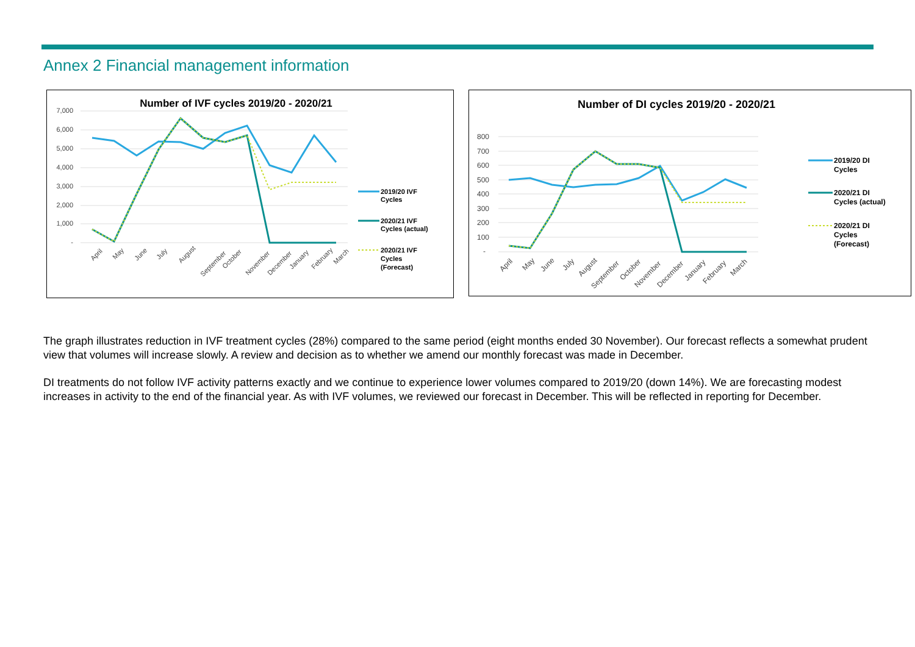Annex 2 Financial management information
Number of IVF cycles 2019/20 - 2020/21
7,000
6,000
5,000
4,000
3,000
2,000
1,000
-
April
May
June
July
August
September
October
November
December
January
February
March
2019/20 IVF
Cycles
2020/21 IVF
Cycles (actual)
2020/21 IVF
Cycles
(Forecast)
Number of DI cycles 2019/20 - 2020/21
800
700
600
500
400
300
200
100
-
April
May
June
July
August
September
October
November
December
January
February
March
2019/20 DI
Cycles
2020/21 DI
Cycles (actual)
2020/21 DI
Cycles
(Forecast)
The graph illustrates reduction in IVF treatment cycles (28%) compared to the same period (eight months ended 30 November). Our forecast reflects a somewhat prudent view that volumes will increase slowly. A review and decision as to whether we amend our monthly forecast was made in December.
DI treatments do not follow IVF activity patterns exactly and we continue to experience lower volumes compared to 2019/20 (down 14%). We are forecasting modest increases in activity to the end of the financial year. As with IVF volumes, we reviewed our forecast in December. This will be reflected in reporting for December.